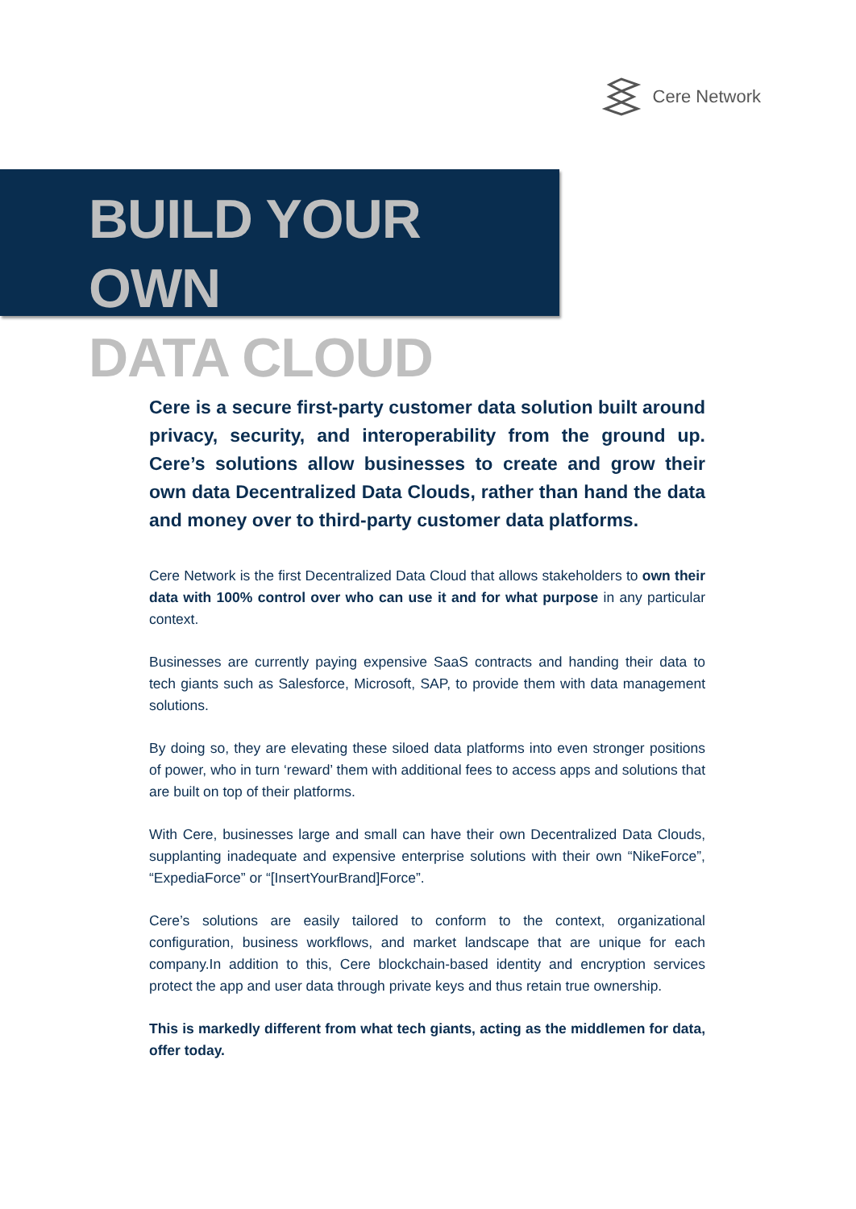Cere Network
BUILD YOUR OWN
DATA CLOUD
Cere is a secure first-party customer data solution built around privacy, security, and interoperability from the ground up. Cere’s solutions allow businesses to create and grow their own data Decentralized Data Clouds, rather than hand the data and money over to third-party customer data platforms.
Cere Network is the first Decentralized Data Cloud that allows stakeholders to own their data with 100% control over who can use it and for what purpose in any particular context.
Businesses are currently paying expensive SaaS contracts and handing their data to tech giants such as Salesforce, Microsoft, SAP, to provide them with data management solutions.
By doing so, they are elevating these siloed data platforms into even stronger positions of power, who in turn ‘reward’ them with additional fees to access apps and solutions that are built on top of their platforms.
With Cere, businesses large and small can have their own Decentralized Data Clouds, supplanting inadequate and expensive enterprise solutions with their own “NikeForce”, “ExpediaForce” or “[InsertYourBrand]Force”.
Cere’s solutions are easily tailored to conform to the context, organizational configuration, business workflows, and market landscape that are unique for each company.In addition to this, Cere blockchain-based identity and encryption services protect the app and user data through private keys and thus retain true ownership.
This is markedly different from what tech giants, acting as the middlemen for data, offer today.